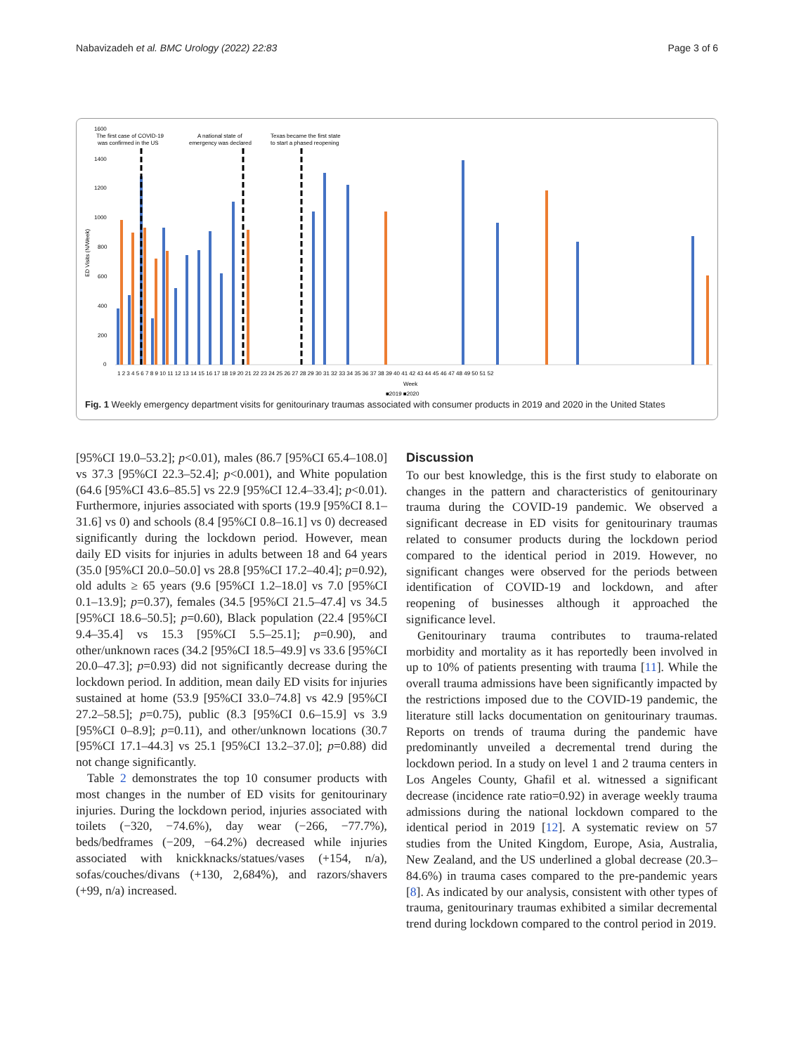Nabavizadeh et al. BMC Urology (2022) 22:83 Page 3 of 6
1600
The first case of COVID-19
was confirmed in the US
A national state of
emergency was declared
Texas became the first state
to start a phased reopening
1400
1200
1000
800
600
400
200
0
ED Visits (N/Week)
1 2 3 4 5 6 7 8 9 10 11 12 13 14 15 16 17 18 19 20 21 22 23 24 25 26 27 28 29 30 31 32 33 34 35 36 37 38 39 40 41 42 43 44 45 46 47 48 49 50 51 52
Week
■2019 ■2020
Fig. 1 Weekly emergency department visits for genitourinary traumas associated with consumer products in 2019 and 2020 in the United States
[95%CI 19.0–53.2]; p<0.01), males (86.7 [95%CI 65.4–108.0] vs 37.3 [95%CI 22.3–52.4]; p<0.001), and White population (64.6 [95%CI 43.6–85.5] vs 22.9 [95%CI 12.4–33.4]; p<0.01). Furthermore, injuries associated with sports (19.9 [95%CI 8.1–31.6] vs 0) and schools (8.4 [95%CI 0.8–16.1] vs 0) decreased significantly during the lockdown period. However, mean daily ED visits for injuries in adults between 18 and 64 years (35.0 [95%CI 20.0–50.0] vs 28.8 [95%CI 17.2–40.4]; p=0.92), old adults ≥ 65 years (9.6 [95%CI 1.2–18.0] vs 7.0 [95%CI 0.1–13.9]; p=0.37), females (34.5 [95%CI 21.5–47.4] vs 34.5 [95%CI 18.6–50.5]; p=0.60), Black population (22.4 [95%CI 9.4–35.4] vs 15.3 [95%CI 5.5–25.1]; p=0.90), and other/unknown races (34.2 [95%CI 18.5–49.9] vs 33.6 [95%CI 20.0–47.3]; p=0.93) did not significantly decrease during the lockdown period. In addition, mean daily ED visits for injuries sustained at home (53.9 [95%CI 33.0–74.8] vs 42.9 [95%CI 27.2–58.5]; p=0.75), public (8.3 [95%CI 0.6–15.9] vs 3.9 [95%CI 0–8.9]; p=0.11), and other/unknown locations (30.7 [95%CI 17.1–44.3] vs 25.1 [95%CI 13.2–37.0]; p=0.88) did not change significantly.
Table 2 demonstrates the top 10 consumer products with most changes in the number of ED visits for genitourinary injuries. During the lockdown period, injuries associated with toilets (−320, −74.6%), day wear (−266, −77.7%), beds/bedframes (−209, −64.2%) decreased while injuries associated with knickknacks/statues/vases (+154, n/a), sofas/couches/divans (+130, 2,684%), and razors/shavers (+99, n/a) increased.
Discussion
To our best knowledge, this is the first study to elaborate on changes in the pattern and characteristics of genitourinary trauma during the COVID-19 pandemic. We observed a significant decrease in ED visits for genitourinary traumas related to consumer products during the lockdown period compared to the identical period in 2019. However, no significant changes were observed for the periods between identification of COVID-19 and lockdown, and after reopening of businesses although it approached the significance level.
Genitourinary trauma contributes to trauma-related morbidity and mortality as it has reportedly been involved in up to 10% of patients presenting with trauma [11]. While the overall trauma admissions have been significantly impacted by the restrictions imposed due to the COVID-19 pandemic, the literature still lacks documentation on genitourinary traumas. Reports on trends of trauma during the pandemic have predominantly unveiled a decremental trend during the lockdown period. In a study on level 1 and 2 trauma centers in Los Angeles County, Ghafil et al. witnessed a significant decrease (incidence rate ratio=0.92) in average weekly trauma admissions during the national lockdown compared to the identical period in 2019 [12]. A systematic review on 57 studies from the United Kingdom, Europe, Asia, Australia, New Zealand, and the US underlined a global decrease (20.3–84.6%) in trauma cases compared to the pre-pandemic years [8]. As indicated by our analysis, consistent with other types of trauma, genitourinary traumas exhibited a similar decremental trend during lockdown compared to the control period in 2019.